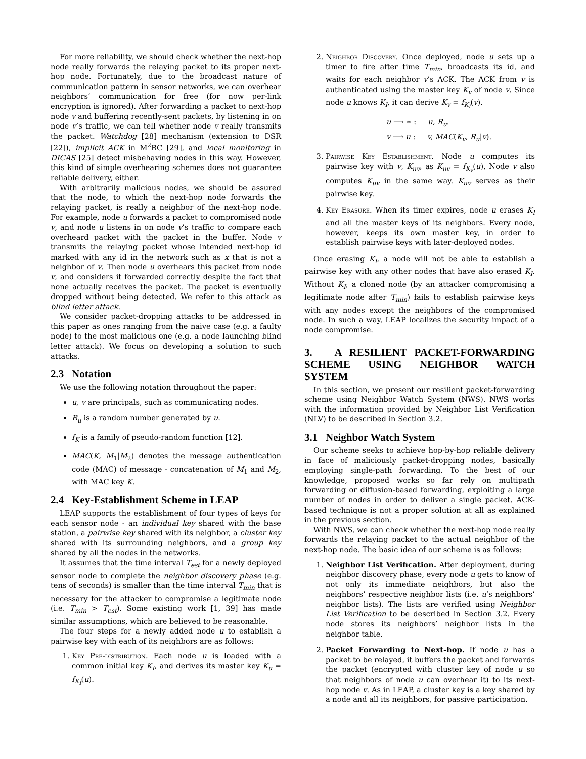For more reliability, we should check whether the next-hop node really forwards the relaying packet to its proper next-hop node. Fortunately, due to the broadcast nature of communication pattern in sensor networks, we can overhear neighbors’ communication for free (for now per-link encryption is ignored). After forwarding a packet to next-hop node v and buffering recently-sent packets, by listening in on node v’s traffic, we can tell whether node v really transmits the packet. Watchdog [28] mechanism (extension to DSR [22]), implicit ACK in M<sup>2</sup>RC [29], and local monitoring in DICAS [25] detect misbehaving nodes in this way. However, this kind of simple overhearing schemes does not guarantee reliable delivery, either.
With arbitrarily malicious nodes, we should be assured that the node, to which the next-hop node forwards the relaying packet, is really a neighbor of the next-hop node. For example, node u forwards a packet to compromised node v, and node u listens in on node v’s traffic to compare each overheard packet with the packet in the buffer. Node v transmits the relaying packet whose intended next-hop id marked with any id in the network such as x that is not a neighbor of v. Then node u overhears this packet from node v, and considers it forwarded correctly despite the fact that none actually receives the packet. The packet is eventually dropped without being detected. We refer to this attack as blind letter attack.
We consider packet-dropping attacks to be addressed in this paper as ones ranging from the naive case (e.g. a faulty node) to the most malicious one (e.g. a node launching blind letter attack). We focus on developing a solution to such attacks.
2.3 Notation
We use the following notation throughout the paper:
u, v are principals, such as communicating nodes.
R<sub>u</sub> is a random number generated by u.
f<sub>K</sub> is a family of pseudo-random function [12].
MAC(K, M<sub>1</sub>|M<sub>2</sub>) denotes the message authentication code (MAC) of message - concatenation of M<sub>1</sub> and M<sub>2</sub>, with MAC key K.
2.4 Key-Establishment Scheme in LEAP
LEAP supports the establishment of four types of keys for each sensor node - an individual key shared with the base station, a pairwise key shared with its neighbor, a cluster key shared with its surrounding neighbors, and a group key shared by all the nodes in the networks.
It assumes that the time interval T<sub>est</sub> for a newly deployed sensor node to complete the neighbor discovery phase (e.g. tens of seconds) is smaller than the time interval T<sub>min</sub> that is necessary for the attacker to compromise a legitimate node (i.e. T<sub>min</sub> > T<sub>est</sub>). Some existing work [1, 39] has made similar assumptions, which are believed to be reasonable.
The four steps for a newly added node u to establish a pairwise key with each of its neighbors are as follows:
1. Key Pre-distribution. Each node u is loaded with a common initial key K<sub>I</sub>, and derives its master key K<sub>u</sub> = f<sub>K<sub>I</sub></sub>(u).
2. Neighbor Discovery. Once deployed, node u sets up a timer to fire after time T<sub>min</sub>, broadcasts its id, and waits for each neighbor v’s ACK. The ACK from v is authenticated using the master key K<sub>v</sub> of node v. Since node u knows K<sub>I</sub>, it can derive K<sub>v</sub> = f<sub>K<sub>I</sub></sub>(v).
u ⟶ ∗ : u, R<sub>u</sub>.
v ⟶ u : v, MAC(K<sub>v</sub>, R<sub>u</sub>|v).
3. Pairwise Key Establishment. Node u computes its pairwise key with v, K<sub>uv</sub>, as K<sub>uv</sub> = f<sub>K<sub>v</sub></sub>(u). Node v also computes K<sub>uv</sub> in the same way. K<sub>uv</sub> serves as their pairwise key.
4. Key Erasure. When its timer expires, node u erases K<sub>I</sub> and all the master keys of its neighbors. Every node, however, keeps its own master key, in order to establish pairwise keys with later-deployed nodes.
Once erasing K<sub>I</sub>, a node will not be able to establish a pairwise key with any other nodes that have also erased K<sub>I</sub>. Without K<sub>I</sub>, a cloned node (by an attacker compromising a legitimate node after T<sub>min</sub>) fails to establish pairwise keys with any nodes except the neighbors of the compromised node. In such a way, LEAP localizes the security impact of a node compromise.
3. A RESILIENT PACKET-FORWARDING SCHEME USING NEIGHBOR WATCH SYSTEM
In this section, we present our resilient packet-forwarding scheme using Neighbor Watch System (NWS). NWS works with the information provided by Neighbor List Verification (NLV) to be described in Section 3.2.
3.1 Neighbor Watch System
Our scheme seeks to achieve hop-by-hop reliable delivery in face of maliciously packet-dropping nodes, basically employing single-path forwarding. To the best of our knowledge, proposed works so far rely on multipath forwarding or diffusion-based forwarding, exploiting a large number of nodes in order to deliver a single packet. ACK-based technique is not a proper solution at all as explained in the previous section.
With NWS, we can check whether the next-hop node really forwards the relaying packet to the actual neighbor of the next-hop node. The basic idea of our scheme is as follows:
1. Neighbor List Verification. After deployment, during neighbor discovery phase, every node u gets to know of not only its immediate neighbors, but also the neighbors’ respective neighbor lists (i.e. u’s neighbors’ neighbor lists). The lists are verified using Neighbor List Verification to be described in Section 3.2. Every node stores its neighbors’ neighbor lists in the neighbor table.
2. Packet Forwarding to Next-hop. If node u has a packet to be relayed, it buffers the packet and forwards the packet (encrypted with cluster key of node u so that neighbors of node u can overhear it) to its next-hop node v. As in LEAP, a cluster key is a key shared by a node and all its neighbors, for passive participation.